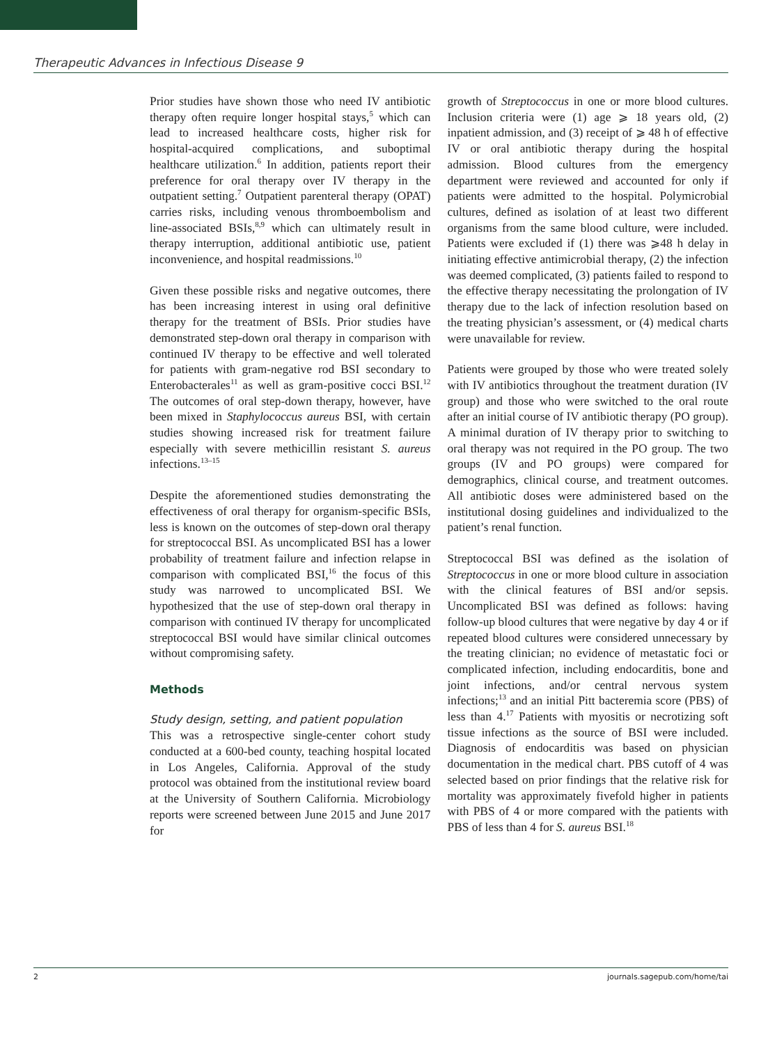Therapeutic Advances in Infectious Disease 9
Prior studies have shown those who need IV antibiotic therapy often require longer hospital stays,<sup>5</sup> which can lead to increased healthcare costs, higher risk for hospital-acquired complications, and suboptimal healthcare utilization.<sup>6</sup> In addition, patients report their preference for oral therapy over IV therapy in the outpatient setting.<sup>7</sup> Outpatient parenteral therapy (OPAT) carries risks, including venous thromboembolism and line-associated BSIs,<sup>8,9</sup> which can ultimately result in therapy interruption, additional antibiotic use, patient inconvenience, and hospital readmissions.<sup>10</sup>
Given these possible risks and negative outcomes, there has been increasing interest in using oral definitive therapy for the treatment of BSIs. Prior studies have demonstrated step-down oral therapy in comparison with continued IV therapy to be effective and well tolerated for patients with gram-negative rod BSI secondary to Enterobacterales<sup>11</sup> as well as gram-positive cocci BSI.<sup>12</sup> The outcomes of oral step-down therapy, however, have been mixed in Staphylococcus aureus BSI, with certain studies showing increased risk for treatment failure especially with severe methicillin resistant S. aureus infections.<sup>13–15</sup>
Despite the aforementioned studies demonstrating the effectiveness of oral therapy for organism-specific BSIs, less is known on the outcomes of step-down oral therapy for streptococcal BSI. As uncomplicated BSI has a lower probability of treatment failure and infection relapse in comparison with complicated BSI,<sup>16</sup> the focus of this study was narrowed to uncomplicated BSI. We hypothesized that the use of step-down oral therapy in comparison with continued IV therapy for uncomplicated streptococcal BSI would have similar clinical outcomes without compromising safety.
Methods
Study design, setting, and patient population
This was a retrospective single-center cohort study conducted at a 600-bed county, teaching hospital located in Los Angeles, California. Approval of the study protocol was obtained from the institutional review board at the University of Southern California. Microbiology reports were screened between June 2015 and June 2017 for
growth of Streptococcus in one or more blood cultures. Inclusion criteria were (1) age ⩾ 18 years old, (2) inpatient admission, and (3) receipt of ⩾ 48 h of effective IV or oral antibiotic therapy during the hospital admission. Blood cultures from the emergency department were reviewed and accounted for only if patients were admitted to the hospital. Polymicrobial cultures, defined as isolation of at least two different organisms from the same blood culture, were included. Patients were excluded if (1) there was ⩾48 h delay in initiating effective antimicrobial therapy, (2) the infection was deemed complicated, (3) patients failed to respond to the effective therapy necessitating the prolongation of IV therapy due to the lack of infection resolution based on the treating physician’s assessment, or (4) medical charts were unavailable for review.
Patients were grouped by those who were treated solely with IV antibiotics throughout the treatment duration (IV group) and those who were switched to the oral route after an initial course of IV antibiotic therapy (PO group). A minimal duration of IV therapy prior to switching to oral therapy was not required in the PO group. The two groups (IV and PO groups) were compared for demographics, clinical course, and treatment outcomes. All antibiotic doses were administered based on the institutional dosing guidelines and individualized to the patient’s renal function.
Streptococcal BSI was defined as the isolation of Streptococcus in one or more blood culture in association with the clinical features of BSI and/or sepsis. Uncomplicated BSI was defined as follows: having follow-up blood cultures that were negative by day 4 or if repeated blood cultures were considered unnecessary by the treating clinician; no evidence of metastatic foci or complicated infection, including endocarditis, bone and joint infections, and/or central nervous system infections;<sup>13</sup> and an initial Pitt bacteremia score (PBS) of less than 4.<sup>17</sup> Patients with myositis or necrotizing soft tissue infections as the source of BSI were included. Diagnosis of endocarditis was based on physician documentation in the medical chart. PBS cutoff of 4 was selected based on prior findings that the relative risk for mortality was approximately fivefold higher in patients with PBS of 4 or more compared with the patients with PBS of less than 4 for S. aureus BSI.<sup>18</sup>
2 journals.sagepub.com/home/tai